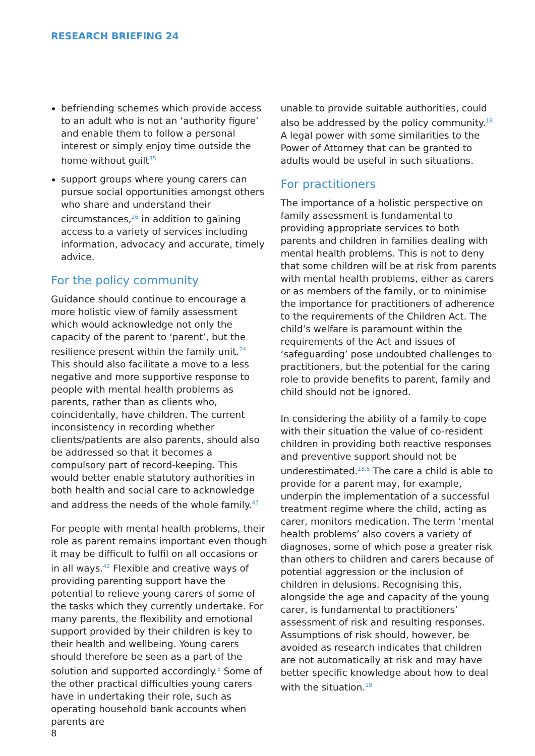RESEARCH BRIEFING 24
befriending schemes which provide access to an adult who is not an ‘authority figure’ and enable them to follow a personal interest or simply enjoy time outside the home without guilt<sup>35</sup>
support groups where young carers can pursue social opportunities amongst others who share and understand their circumstances,<sup>26</sup> in addition to gaining access to a variety of services including information, advocacy and accurate, timely advice.
For the policy community
Guidance should continue to encourage a more holistic view of family assessment which would acknowledge not only the capacity of the parent to ‘parent’, but the resilience present within the family unit.<sup>24</sup> This should also facilitate a move to a less negative and more supportive response to people with mental health problems as parents, rather than as clients who, coincidentally, have children. The current inconsistency in recording whether clients/patients are also parents, should also be addressed so that it becomes a compulsory part of record-keeping. This would better enable statutory authorities in both health and social care to acknowledge and address the needs of the whole family.<sup>47</sup>
For people with mental health problems, their role as parent remains important even though it may be difficult to fulfil on all occasions or in all ways.<sup>42</sup> Flexible and creative ways of providing parenting support have the potential to relieve young carers of some of the tasks which they currently undertake. For many parents, the flexibility and emotional support provided by their children is key to their health and wellbeing. Young carers should therefore be seen as a part of the solution and supported accordingly.<sup>5</sup> Some of the other practical difficulties young carers have in undertaking their role, such as operating household bank accounts when parents are
unable to provide suitable authorities, could also be addressed by the policy community.<sup>18</sup> A legal power with some similarities to the Power of Attorney that can be granted to adults would be useful in such situations.
For practitioners
The importance of a holistic perspective on family assessment is fundamental to providing appropriate services to both parents and children in families dealing with mental health problems. This is not to deny that some children will be at risk from parents with mental health problems, either as carers or as members of the family, or to minimise the importance for practitioners of adherence to the requirements of the Children Act. The child’s welfare is paramount within the requirements of the Act and issues of ‘safeguarding’ pose undoubted challenges to practitioners, but the potential for the caring role to provide benefits to parent, family and child should not be ignored.
In considering the ability of a family to cope with their situation the value of co-resident children in providing both reactive responses and preventive support should not be underestimated.<sup>18,5</sup> The care a child is able to provide for a parent may, for example, underpin the implementation of a successful treatment regime where the child, acting as carer, monitors medication. The term ‘mental health problems’ also covers a variety of diagnoses, some of which pose a greater risk than others to children and carers because of potential aggression or the inclusion of children in delusions. Recognising this, alongside the age and capacity of the young carer, is fundamental to practitioners’ assessment of risk and resulting responses. Assumptions of risk should, however, be avoided as research indicates that children are not automatically at risk and may have better specific knowledge about how to deal with the situation.<sup>18</sup>
8